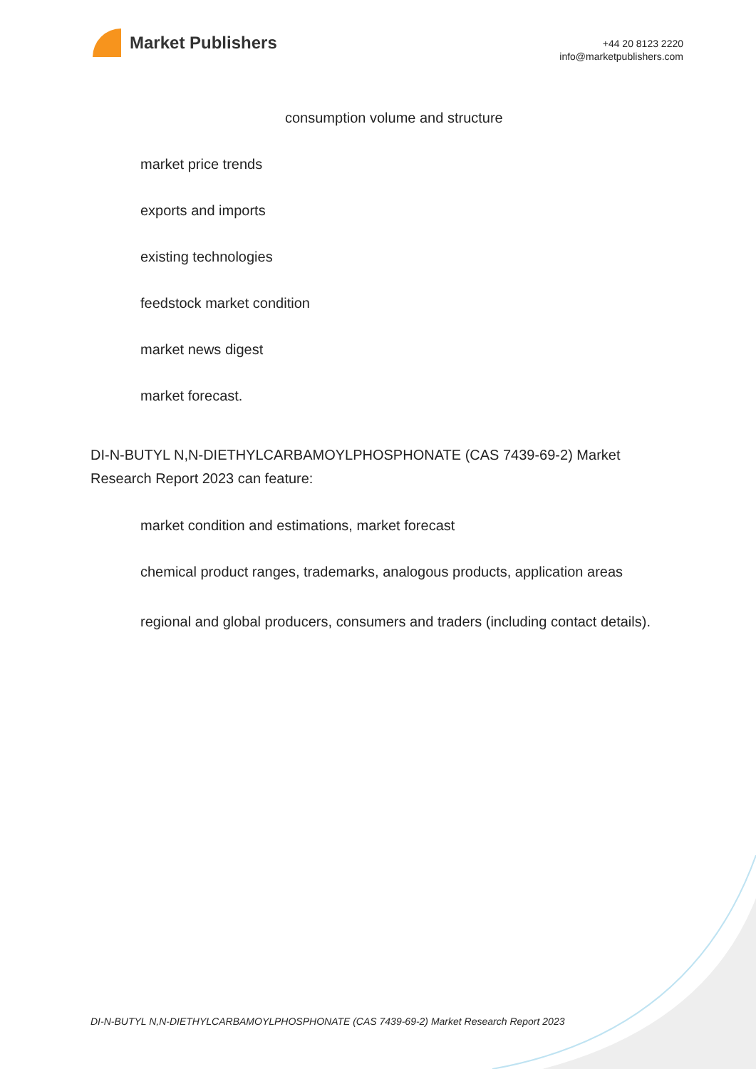Market Publishers
+44 20 8123 2220
info@marketpublishers.com
consumption volume and structure
market price trends
exports and imports
existing technologies
feedstock market condition
market news digest
market forecast.
DI-N-BUTYL N,N-DIETHYLCARBAMOYLPHOSPHONATE (CAS 7439-69-2) Market Research Report 2023 can feature:
market condition and estimations, market forecast
chemical product ranges, trademarks, analogous products, application areas
regional and global producers, consumers and traders (including contact details).
DI-N-BUTYL N,N-DIETHYLCARBAMOYLPHOSPHONATE (CAS 7439-69-2) Market Research Report 2023